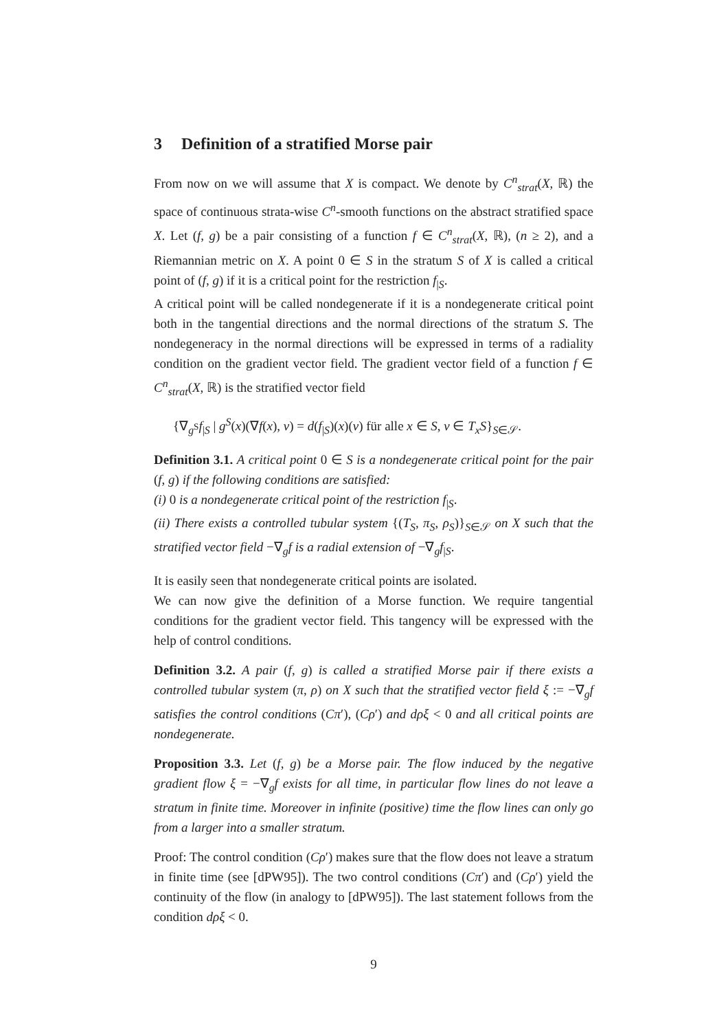3 Definition of a stratified Morse pair
From now on we will assume that X is compact. We denote by C<sup>n</sup><sub>strat</sub>(X, ℝ) the space of continuous strata-wise C<sup>n</sup>-smooth functions on the abstract stratified space X. Let (f, g) be a pair consisting of a function f ∈ C<sup>n</sup><sub>strat</sub>(X, ℝ), (n ≥ 2), and a Riemannian metric on X. A point 0 ∈ S in the stratum S of X is called a critical point of (f, g) if it is a critical point for the restriction f<sub>|S</sub>.
A critical point will be called nondegenerate if it is a nondegenerate critical point both in the tangential directions and the normal directions of the stratum S. The nondegeneracy in the normal directions will be expressed in terms of a radiality condition on the gradient vector field. The gradient vector field of a function f ∈ C<sup>n</sup><sub>strat</sub>(X, ℝ) is the stratified vector field
{∇<sub>g<sup>S</sup></sub>f<sub>|S</sub> | g<sup>S</sup>(x)(∇f(x), v) = d(f<sub>|S</sub>)(x)(v) für alle x ∈ S, v ∈ T<sub>x</sub>S}<sub>S∈𝒮</sub>.
Definition 3.1. A critical point 0 ∈ S is a nondegenerate critical point for the pair (f, g) if the following conditions are satisfied:
(i) 0 is a nondegenerate critical point of the restriction f<sub>|S</sub>.
(ii) There exists a controlled tubular system {(T<sub>S</sub>, π<sub>S</sub>, ρ<sub>S</sub>)}<sub>S∈𝒮</sub> on X such that the stratified vector field −∇<sub>g</sub>f is a radial extension of −∇<sub>g</sub>f<sub>|S</sub>.
It is easily seen that nondegenerate critical points are isolated.
We can now give the definition of a Morse function. We require tangential conditions for the gradient vector field. This tangency will be expressed with the help of control conditions.
Definition 3.2. A pair (f, g) is called a stratified Morse pair if there exists a controlled tubular system (π, ρ) on X such that the stratified vector field ξ := −∇<sub>g</sub>f satisfies the control conditions (Cπ′), (Cρ′) and dρξ < 0 and all critical points are nondegenerate.
Proposition 3.3. Let (f, g) be a Morse pair. The flow induced by the negative gradient flow ξ = −∇<sub>g</sub>f exists for all time, in particular flow lines do not leave a stratum in finite time. Moreover in infinite (positive) time the flow lines can only go from a larger into a smaller stratum.
Proof: The control condition (Cρ′) makes sure that the flow does not leave a stratum in finite time (see [dPW95]). The two control conditions (Cπ′) and (Cρ′) yield the continuity of the flow (in analogy to [dPW95]). The last statement follows from the condition dρξ < 0.
9